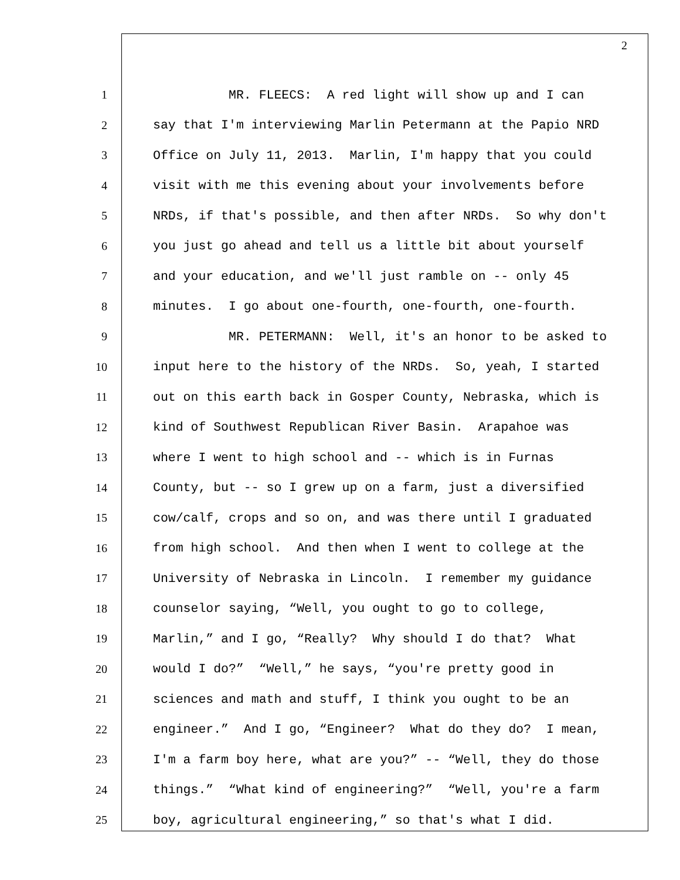2
1 MR. FLEECS: A red light will show up and I can
2 say that I'm interviewing Marlin Petermann at the Papio NRD
3 Office on July 11, 2013. Marlin, I'm happy that you could
4 visit with me this evening about your involvements before
5 NRDs, if that's possible, and then after NRDs. So why don't
6 you just go ahead and tell us a little bit about yourself
7 and your education, and we'll just ramble on -- only 45
8 minutes. I go about one-fourth, one-fourth, one-fourth.
9 MR. PETERMANN: Well, it's an honor to be asked to
10 input here to the history of the NRDs. So, yeah, I started
11 out on this earth back in Gosper County, Nebraska, which is
12 kind of Southwest Republican River Basin. Arapahoe was
13 where I went to high school and -- which is in Furnas
14 County, but -- so I grew up on a farm, just a diversified
15 cow/calf, crops and so on, and was there until I graduated
16 from high school. And then when I went to college at the
17 University of Nebraska in Lincoln. I remember my guidance
18 counselor saying, “Well, you ought to go to college,
19 Marlin,” and I go, “Really? Why should I do that? What
20 would I do?” “Well,” he says, “you're pretty good in
21 sciences and math and stuff, I think you ought to be an
22 engineer.” And I go, “Engineer? What do they do? I mean,
23 I'm a farm boy here, what are you?” -- “Well, they do those
24 things.” “What kind of engineering?” “Well, you're a farm
25 boy, agricultural engineering,” so that's what I did.